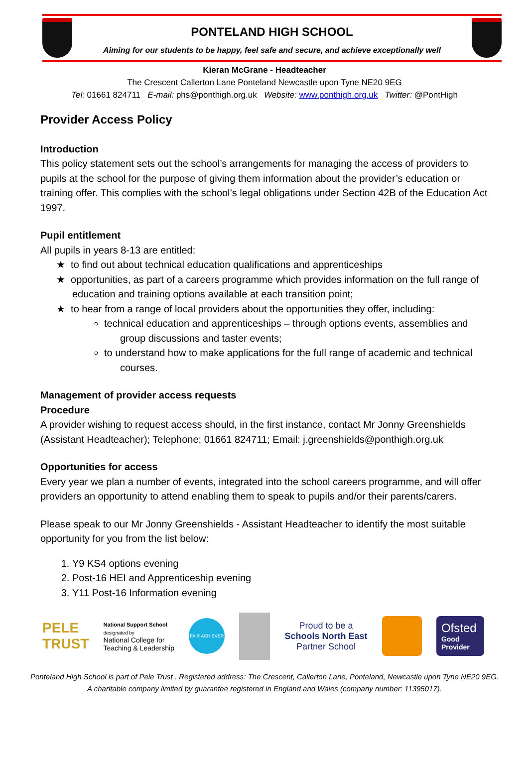PONTELAND HIGH SCHOOL
Aiming for our students to be happy, feel safe and secure, and achieve exceptionally well
Kieran McGrane - Headteacher
The Crescent Callerton Lane Ponteland Newcastle upon Tyne NE20 9EG
Tel: 01661 824711 E-mail: phs@ponthigh.org.uk Website: www.ponthigh.org.uk Twitter: @PontHigh
Provider Access Policy
Introduction
This policy statement sets out the school’s arrangements for managing the access of providers to pupils at the school for the purpose of giving them information about the provider’s education or training offer. This complies with the school’s legal obligations under Section 42B of the Education Act 1997.
Pupil entitlement
All pupils in years 8-13 are entitled:
★ to find out about technical education qualifications and apprenticeships
★ opportunities, as part of a careers programme which provides information on the full range of education and training options available at each transition point;
★ to hear from a range of local providers about the opportunities they offer, including:
technical education and apprenticeships – through options events, assemblies and group discussions and taster events;
to understand how to make applications for the full range of academic and technical courses.
Management of provider access requests
Procedure
A provider wishing to request access should, in the first instance, contact Mr Jonny Greenshields (Assistant Headteacher); Telephone: 01661 824711; Email: j.greenshields@ponthigh.org.uk
Opportunities for access
Every year we plan a number of events, integrated into the school careers programme, and will offer providers an opportunity to attend enabling them to speak to pupils and/or their parents/carers.
Please speak to our Mr Jonny Greenshields - Assistant Headteacher to identify the most suitable opportunity for you from the list below:
1. Y9 KS4 options evening
2. Post-16 HEI and Apprenticeship evening
3. Y11 Post-16 Information evening
PELE
TRUST
National Support School
designated by
National College for
Teaching & Leadership
FAIR ACHIEVER
Proud to be a
Schools North East
Partner School
Ofsted
Good
Provider
Ponteland High School is part of Pele Trust . Registered address: The Crescent, Callerton Lane, Ponteland, Newcastle upon Tyne NE20 9EG.
A charitable company limited by guarantee registered in England and Wales (company number: 11395017).